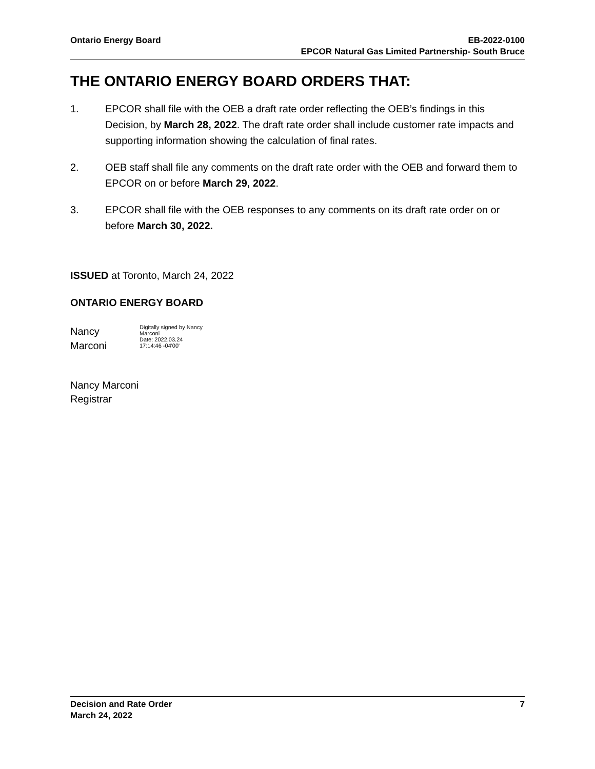Ontario Energy Board EB-2022-0100
EPCOR Natural Gas Limited Partnership- South Bruce
THE ONTARIO ENERGY BOARD ORDERS THAT:
1. EPCOR shall file with the OEB a draft rate order reflecting the OEB’s findings in this Decision, by March 28, 2022. The draft rate order shall include customer rate impacts and supporting information showing the calculation of final rates.
2. OEB staff shall file any comments on the draft rate order with the OEB and forward them to EPCOR on or before March 29, 2022.
3. EPCOR shall file with the OEB responses to any comments on its draft rate order on or before March 30, 2022.
ISSUED at Toronto, March 24, 2022
ONTARIO ENERGY BOARD
Nancy
Marconi
Digitally signed by Nancy
Marconi
Date: 2022.03.24
17:14:46 -04'00'
Nancy Marconi
Registrar
Decision and Rate Order
March 24, 2022
7